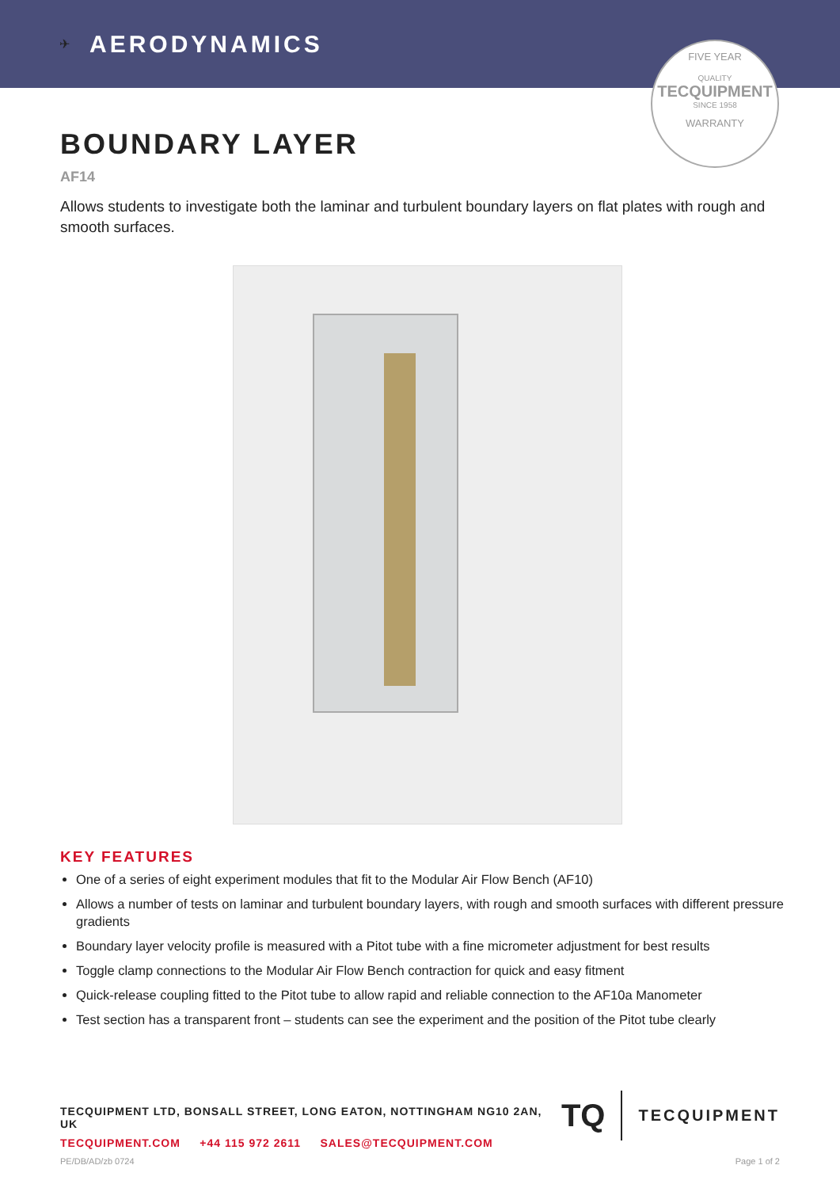✈ AERODYNAMICS
FIVE YEAR
QUALITY
TECQUIPMENT
SINCE 1958
WARRANTY
BOUNDARY LAYER
AF14
Allows students to investigate both the laminar and turbulent boundary layers on flat plates with rough and smooth surfaces.
KEY FEATURES
One of a series of eight experiment modules that fit to the Modular Air Flow Bench (AF10)
Allows a number of tests on laminar and turbulent boundary layers, with rough and smooth surfaces with different pressure gradients
Boundary layer velocity profile is measured with a Pitot tube with a fine micrometer adjustment for best results
Toggle clamp connections to the Modular Air Flow Bench contraction for quick and easy fitment
Quick-release coupling fitted to the Pitot tube to allow rapid and reliable connection to the AF10a Manometer
Test section has a transparent front – students can see the experiment and the position of the Pitot tube clearly
TECQUIPMENT LTD, BONSALL STREET, LONG EATON, NOTTINGHAM NG10 2AN, UK
TECQUIPMENT.COM +44 115 972 2611 SALES@TECQUIPMENT.COM
TQ
TECQUIPMENT
PE/DB/AD/zb 0724 Page 1 of 2